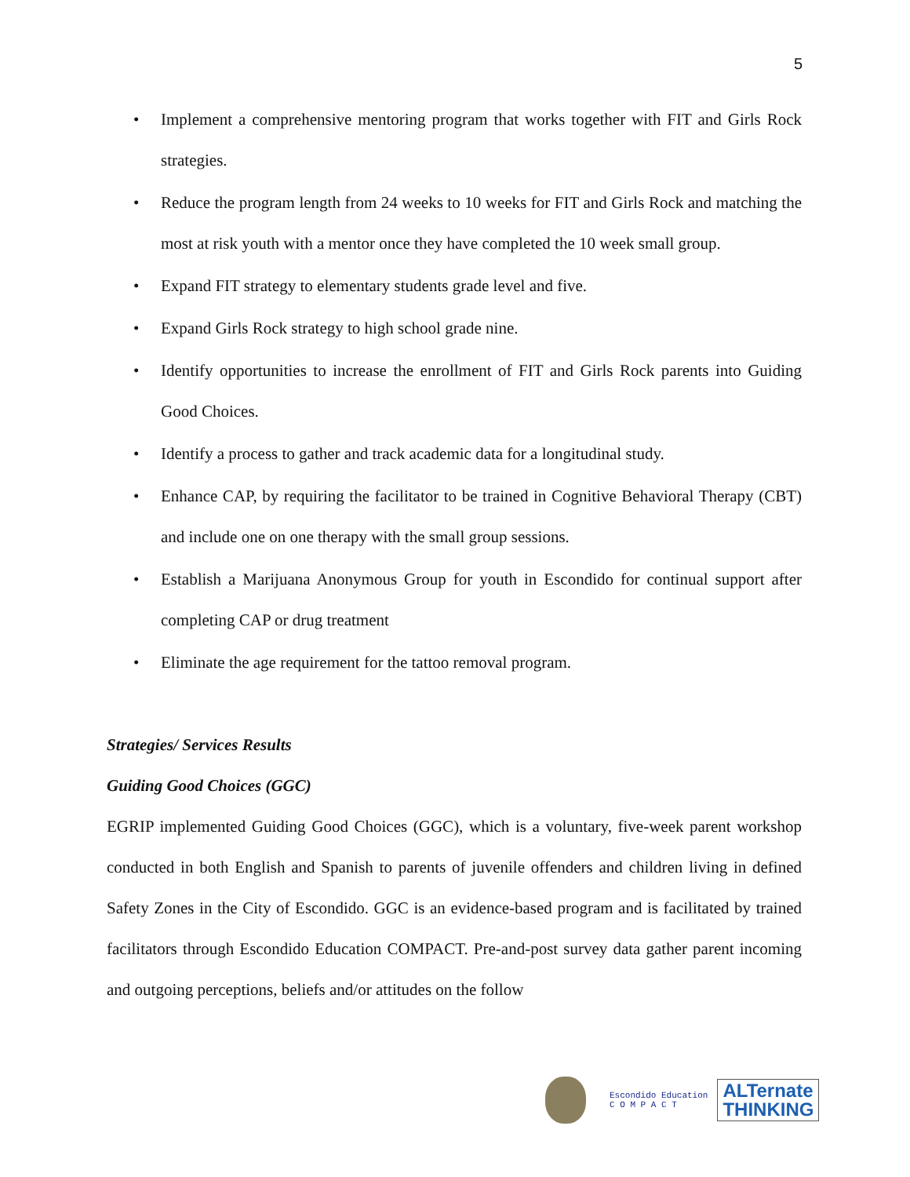5
• Implement a comprehensive mentoring program that works together with FIT and Girls Rock strategies.
• Reduce the program length from 24 weeks to 10 weeks for FIT and Girls Rock and matching the most at risk youth with a mentor once they have completed the 10 week small group.
• Expand FIT strategy to elementary students grade level and five.
• Expand Girls Rock strategy to high school grade nine.
• Identify opportunities to increase the enrollment of FIT and Girls Rock parents into Guiding Good Choices.
• Identify a process to gather and track academic data for a longitudinal study.
• Enhance CAP, by requiring the facilitator to be trained in Cognitive Behavioral Therapy (CBT) and include one on one therapy with the small group sessions.
• Establish a Marijuana Anonymous Group for youth in Escondido for continual support after completing CAP or drug treatment
• Eliminate the age requirement for the tattoo removal program.
Strategies/ Services Results
Guiding Good Choices (GGC)
EGRIP implemented Guiding Good Choices (GGC), which is a voluntary, five-week parent workshop conducted in both English and Spanish to parents of juvenile offenders and children living in defined Safety Zones in the City of Escondido. GGC is an evidence-based program and is facilitated by trained facilitators through Escondido Education COMPACT. Pre-and-post survey data gather parent incoming and outgoing perceptions, beliefs and/or attitudes on the follow
Escondido Education
C O M P A C T
ALTernate
THINKING